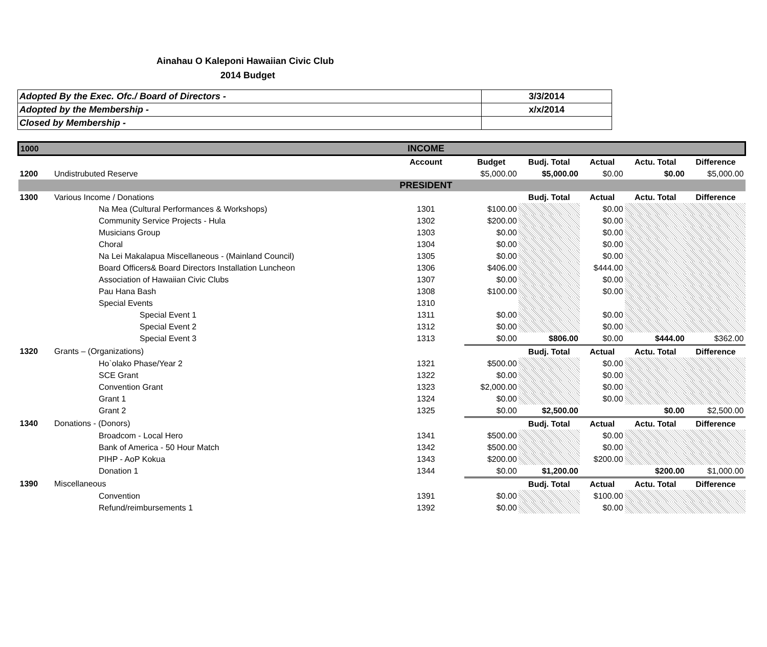Ainahau O Kaleponi Hawaiian Civic Club
2014 Budget
| Adopted By the Exec. Ofc./ Board of Directors - | 3/3/2014 |
| Adopted by the Membership - | x/x/2014 |
| Closed by Membership - | |
| 1000 | | INCOME | | | | | |
| | | Account | Budget | Budj. Total | Actual | Actu. Total | Difference |
| 1200 | Undistrubuted Reserve | | $5,000.00 | $5,000.00 | $0.00 | $0.00 | $5,000.00 |
| | | PRESIDENT | | | | | |
| 1300 | Various Income / Donations | | | Budj. Total | Actual | Actu. Total | Difference |
| | Na Mea (Cultural Performances & Workshops) | 1301 | $100.00 | | $0.00 | | |
| | Community Service Projects - Hula | 1302 | $200.00 | | $0.00 | | |
| | Musicians Group | 1303 | $0.00 | | $0.00 | | |
| | Choral | 1304 | $0.00 | | $0.00 | | |
| | Na Lei Makalapua Miscellaneous - (Mainland Council) | 1305 | $0.00 | | $0.00 | | |
| | Board Officers& Board Directors Installation Luncheon | 1306 | $406.00 | | $444.00 | | |
| | Association of Hawaiian Civic Clubs | 1307 | $0.00 | | $0.00 | | |
| | Pau Hana Bash | 1308 | $100.00 | | $0.00 | | |
| | Special Events | 1310 | | | | | |
| | Special Event 1 | 1311 | $0.00 | | $0.00 | | |
| | Special Event 2 | 1312 | $0.00 | | $0.00 | | |
| | Special Event 3 | 1313 | $0.00 | $806.00 | $0.00 | $444.00 | $362.00 |
| 1320 | Grants – (Organizations) | | | Budj. Total | Actual | Actu. Total | Difference |
| | Ho`olako Phase/Year 2 | 1321 | $500.00 | | $0.00 | | |
| | SCE Grant | 1322 | $0.00 | | $0.00 | | |
| | Convention Grant | 1323 | $2,000.00 | | $0.00 | | |
| | Grant 1 | 1324 | $0.00 | | $0.00 | | |
| | Grant 2 | 1325 | $0.00 | $2,500.00 | | $0.00 | $2,500.00 |
| 1340 | Donations - (Donors) | | | Budj. Total | Actual | Actu. Total | Difference |
| | Broadcom - Local Hero | 1341 | $500.00 | | $0.00 | | |
| | Bank of America - 50 Hour Match | 1342 | $500.00 | | $0.00 | | |
| | PIHP - AoP Kokua | 1343 | $200.00 | | $200.00 | | |
| | Donation 1 | 1344 | $0.00 | $1,200.00 | | $200.00 | $1,000.00 |
| 1390 | Miscellaneous | | | Budj. Total | Actual | Actu. Total | Difference |
| | Convention | 1391 | $0.00 | | $100.00 | | |
| | Refund/reimbursements 1 | 1392 | $0.00 | | $0.00 | | |